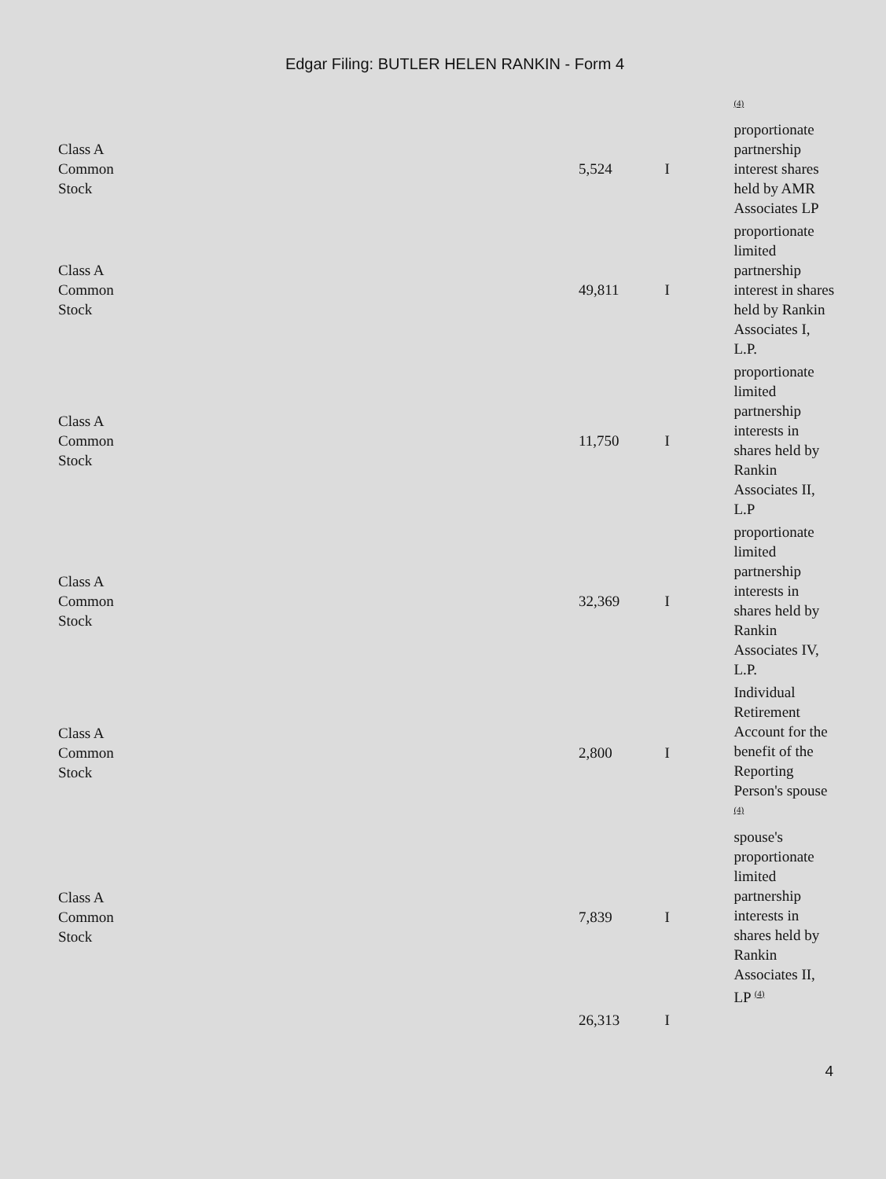Edgar Filing: BUTLER HELEN RANKIN - Form 4
| | | | | <sup>(4)</sup> |
| Class A Common Stock | | 5,524 | I | proportionate partnership interest shares held by AMR Associates LP |
| Class A Common Stock | | 49,811 | I | proportionate limited partnership interest in shares held by Rankin Associates I, L.P. |
| Class A Common Stock | | 11,750 | I | proportionate limited partnership interests in shares held by Rankin Associates II, L.P |
| Class A Common Stock | | 32,369 | I | proportionate limited partnership interests in shares held by Rankin Associates IV, L.P. |
| Class A Common Stock | | 2,800 | I | Individual Retirement Account for the benefit of the Reporting Person's spouse <sup>(4)</sup> |
| Class A Common Stock | | 7,839 | I | spouse's proportionate limited partnership interests in shares held by Rankin Associates II, LP <sup>(4)</sup> |
| | | 26,313 | I | |
4